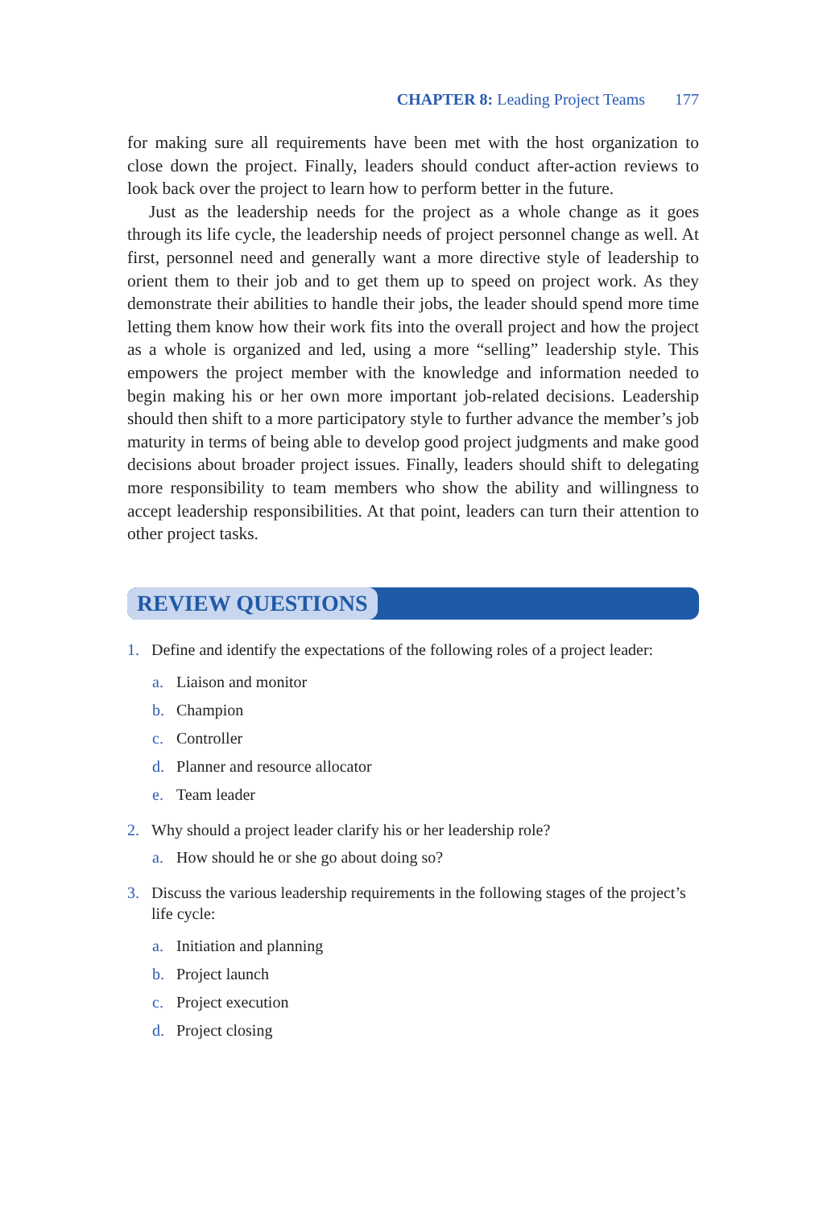CHAPTER 8: Leading Project Teams 177
for making sure all requirements have been met with the host organization to close down the project. Finally, leaders should conduct after-action reviews to look back over the project to learn how to perform better in the future.
Just as the leadership needs for the project as a whole change as it goes through its life cycle, the leadership needs of project personnel change as well. At first, personnel need and generally want a more directive style of leadership to orient them to their job and to get them up to speed on project work. As they demonstrate their abilities to handle their jobs, the leader should spend more time letting them know how their work fits into the overall project and how the project as a whole is organized and led, using a more “selling” leadership style. This empowers the project member with the knowledge and information needed to begin making his or her own more important job-related decisions. Leadership should then shift to a more participatory style to further advance the member’s job maturity in terms of being able to develop good project judgments and make good decisions about broader project issues. Finally, leaders should shift to delegating more responsibility to team members who show the ability and willingness to accept leadership responsibilities. At that point, leaders can turn their attention to other project tasks.
REVIEW QUESTIONS
1. Define and identify the expectations of the following roles of a project leader:
a. Liaison and monitor
b. Champion
c. Controller
d. Planner and resource allocator
e. Team leader
2. Why should a project leader clarify his or her leadership role?
a. How should he or she go about doing so?
3. Discuss the various leadership requirements in the following stages of the project’s life cycle:
a. Initiation and planning
b. Project launch
c. Project execution
d. Project closing